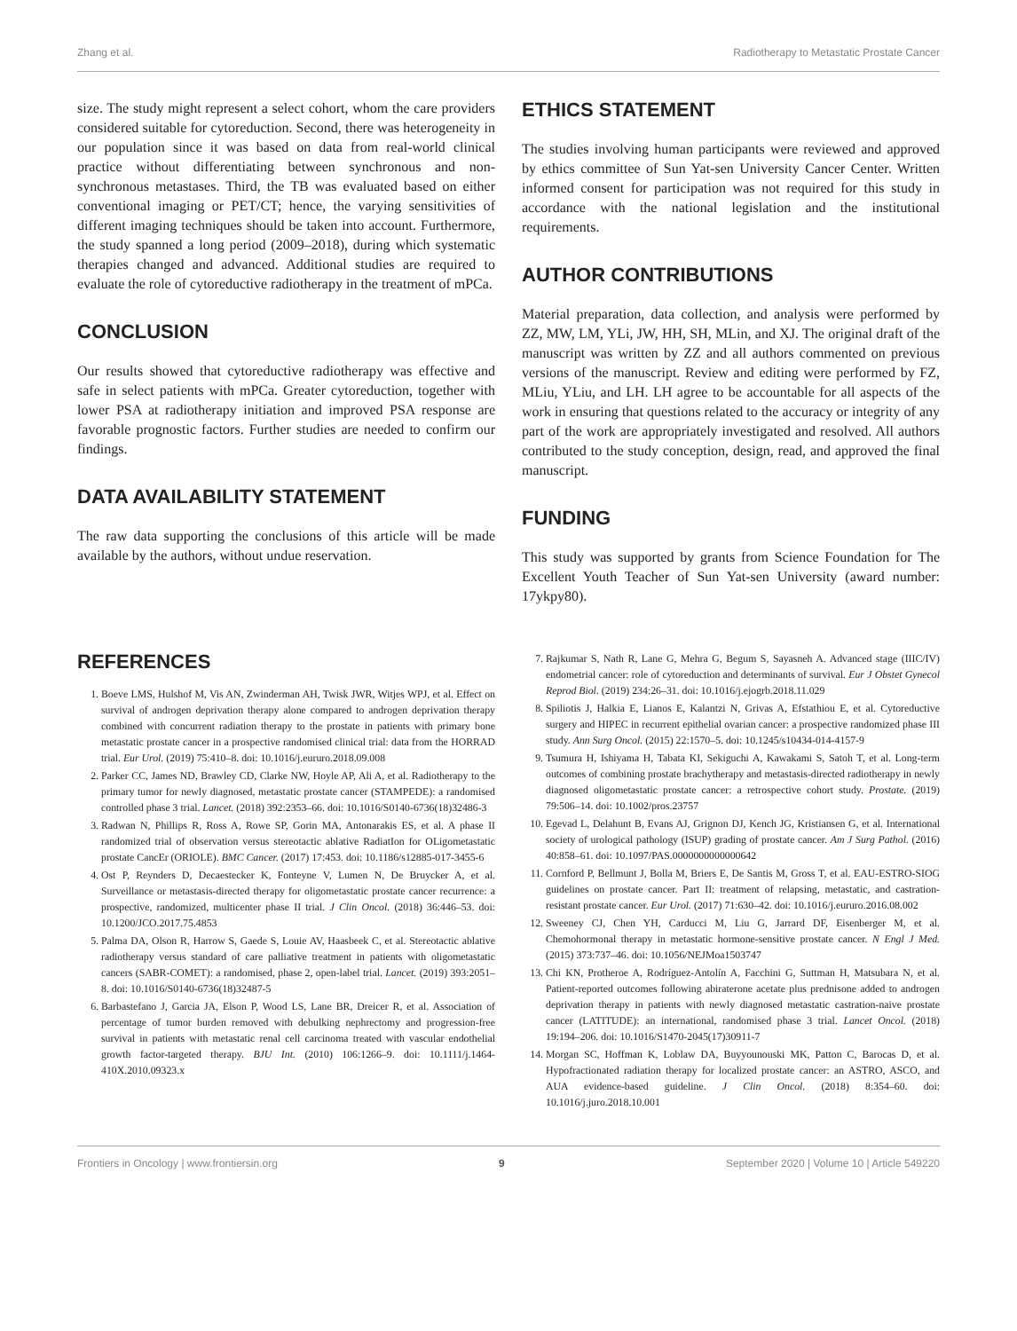Zhang et al. Radiotherapy to Metastatic Prostate Cancer
size. The study might represent a select cohort, whom the care providers considered suitable for cytoreduction. Second, there was heterogeneity in our population since it was based on data from real-world clinical practice without differentiating between synchronous and non-synchronous metastases. Third, the TB was evaluated based on either conventional imaging or PET/CT; hence, the varying sensitivities of different imaging techniques should be taken into account. Furthermore, the study spanned a long period (2009–2018), during which systematic therapies changed and advanced. Additional studies are required to evaluate the role of cytoreductive radiotherapy in the treatment of mPCa.
CONCLUSION
Our results showed that cytoreductive radiotherapy was effective and safe in select patients with mPCa. Greater cytoreduction, together with lower PSA at radiotherapy initiation and improved PSA response are favorable prognostic factors. Further studies are needed to confirm our findings.
DATA AVAILABILITY STATEMENT
The raw data supporting the conclusions of this article will be made available by the authors, without undue reservation.
ETHICS STATEMENT
The studies involving human participants were reviewed and approved by ethics committee of Sun Yat-sen University Cancer Center. Written informed consent for participation was not required for this study in accordance with the national legislation and the institutional requirements.
AUTHOR CONTRIBUTIONS
Material preparation, data collection, and analysis were performed by ZZ, MW, LM, YLi, JW, HH, SH, MLin, and XJ. The original draft of the manuscript was written by ZZ and all authors commented on previous versions of the manuscript. Review and editing were performed by FZ, MLiu, YLiu, and LH. LH agree to be accountable for all aspects of the work in ensuring that questions related to the accuracy or integrity of any part of the work are appropriately investigated and resolved. All authors contributed to the study conception, design, read, and approved the final manuscript.
FUNDING
This study was supported by grants from Science Foundation for The Excellent Youth Teacher of Sun Yat-sen University (award number: 17ykpy80).
REFERENCES
1. Boeve LMS, Hulshof M, Vis AN, Zwinderman AH, Twisk JWR, Witjes WPJ, et al. Effect on survival of androgen deprivation therapy alone compared to androgen deprivation therapy combined with concurrent radiation therapy to the prostate in patients with primary bone metastatic prostate cancer in a prospective randomised clinical trial: data from the HORRAD trial. Eur Urol. (2019) 75:410–8. doi: 10.1016/j.eururo.2018.09.008
2. Parker CC, James ND, Brawley CD, Clarke NW, Hoyle AP, Ali A, et al. Radiotherapy to the primary tumor for newly diagnosed, metastatic prostate cancer (STAMPEDE): a randomised controlled phase 3 trial. Lancet. (2018) 392:2353–66. doi: 10.1016/S0140-6736(18)32486-3
3. Radwan N, Phillips R, Ross A, Rowe SP, Gorin MA, Antonarakis ES, et al. A phase II randomized trial of observation versus stereotactic ablative RadiatIon for OLigometastatic prostate CancEr (ORIOLE). BMC Cancer. (2017) 17:453. doi: 10.1186/s12885-017-3455-6
4. Ost P, Reynders D, Decaestecker K, Fonteyne V, Lumen N, De Bruycker A, et al. Surveillance or metastasis-directed therapy for oligometastatic prostate cancer recurrence: a prospective, randomized, multicenter phase II trial. J Clin Oncol. (2018) 36:446–53. doi: 10.1200/JCO.2017.75.4853
5. Palma DA, Olson R, Harrow S, Gaede S, Louie AV, Haasbeek C, et al. Stereotactic ablative radiotherapy versus standard of care palliative treatment in patients with oligometastatic cancers (SABR-COMET): a randomised, phase 2, open-label trial. Lancet. (2019) 393:2051–8. doi: 10.1016/S0140-6736(18)32487-5
6. Barbastefano J, Garcia JA, Elson P, Wood LS, Lane BR, Dreicer R, et al. Association of percentage of tumor burden removed with debulking nephrectomy and progression-free survival in patients with metastatic renal cell carcinoma treated with vascular endothelial growth factor-targeted therapy. BJU Int. (2010) 106:1266–9. doi: 10.1111/j.1464-410X.2010.09323.x
7. Rajkumar S, Nath R, Lane G, Mehra G, Begum S, Sayasneh A. Advanced stage (IIIC/IV) endometrial cancer: role of cytoreduction and determinants of survival. Eur J Obstet Gynecol Reprod Biol. (2019) 234:26–31. doi: 10.1016/j.ejogrb.2018.11.029
8. Spiliotis J, Halkia E, Lianos E, Kalantzi N, Grivas A, Efstathiou E, et al. Cytoreductive surgery and HIPEC in recurrent epithelial ovarian cancer: a prospective randomized phase III study. Ann Surg Oncol. (2015) 22:1570–5. doi: 10.1245/s10434-014-4157-9
9. Tsumura H, Ishiyama H, Tabata KI, Sekiguchi A, Kawakami S, Satoh T, et al. Long-term outcomes of combining prostate brachytherapy and metastasis-directed radiotherapy in newly diagnosed oligometastatic prostate cancer: a retrospective cohort study. Prostate. (2019) 79:506–14. doi: 10.1002/pros.23757
10. Egevad L, Delahunt B, Evans AJ, Grignon DJ, Kench JG, Kristiansen G, et al. International society of urological pathology (ISUP) grading of prostate cancer. Am J Surg Pathol. (2016) 40:858–61. doi: 10.1097/PAS.0000000000000642
11. Cornford P, Bellmunt J, Bolla M, Briers E, De Santis M, Gross T, et al. EAU-ESTRO-SIOG guidelines on prostate cancer. Part II: treatment of relapsing, metastatic, and castration-resistant prostate cancer. Eur Urol. (2017) 71:630–42. doi: 10.1016/j.eururo.2016.08.002
12. Sweeney CJ, Chen YH, Carducci M, Liu G, Jarrard DF, Eisenberger M, et al. Chemohormonal therapy in metastatic hormone-sensitive prostate cancer. N Engl J Med. (2015) 373:737–46. doi: 10.1056/NEJMoa1503747
13. Chi KN, Protheroe A, Rodríguez-Antolín A, Facchini G, Suttman H, Matsubara N, et al. Patient-reported outcomes following abiraterone acetate plus prednisone added to androgen deprivation therapy in patients with newly diagnosed metastatic castration-naive prostate cancer (LATITUDE): an international, randomised phase 3 trial. Lancet Oncol. (2018) 19:194–206. doi: 10.1016/S1470-2045(17)30911-7
14. Morgan SC, Hoffman K, Loblaw DA, Buyyounouski MK, Patton C, Barocas D, et al. Hypofractionated radiation therapy for localized prostate cancer: an ASTRO, ASCO, and AUA evidence-based guideline. J Clin Oncol. (2018) 8:354–60. doi: 10.1016/j.juro.2018.10.001
Frontiers in Oncology | www.frontiersin.org 9 September 2020 | Volume 10 | Article 549220